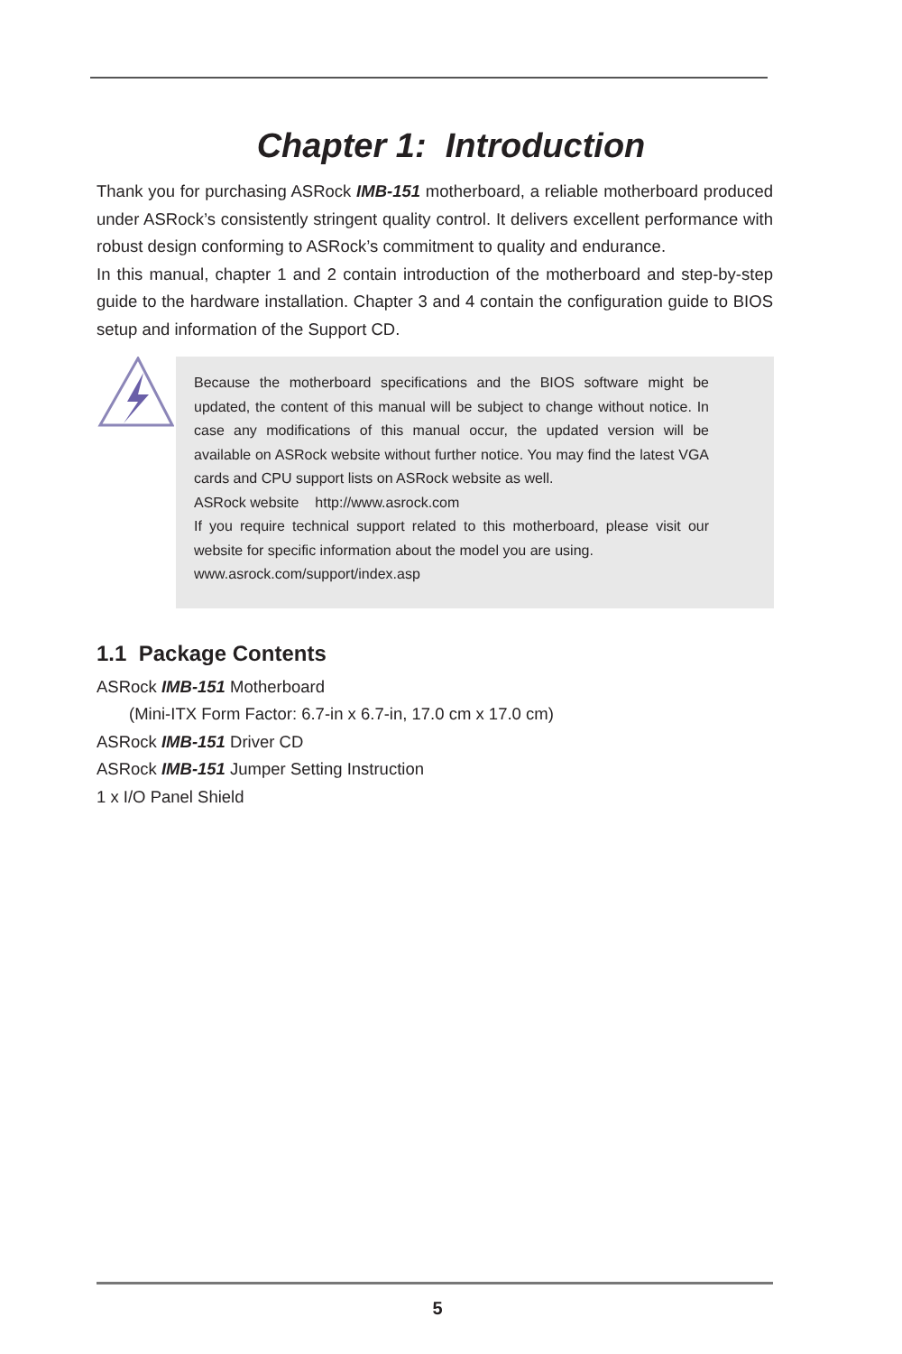Chapter 1: Introduction
Thank you for purchasing ASRock IMB-151 motherboard, a reliable motherboard produced under ASRock’s consistently stringent quality control. It delivers excellent performance with robust design conforming to ASRock’s commitment to quality and endurance.
In this manual, chapter 1 and 2 contain introduction of the motherboard and step-by-step guide to the hardware installation. Chapter 3 and 4 contain the configuration guide to BIOS setup and information of the Support CD.
Because the motherboard specifications and the BIOS software might be updated, the content of this manual will be subject to change without notice. In case any modifications of this manual occur, the updated version will be available on ASRock website without further notice. You may find the latest VGA cards and CPU support lists on ASRock website as well.
ASRock website http://www.asrock.com
If you require technical support related to this motherboard, please visit our website for specific information about the model you are using.
www.asrock.com/support/index.asp
1.1 Package Contents
ASRock IMB-151 Motherboard
(Mini-ITX Form Factor: 6.7-in x 6.7-in, 17.0 cm x 17.0 cm)
ASRock IMB-151 Driver CD
ASRock IMB-151 Jumper Setting Instruction
1 x I/O Panel Shield
5